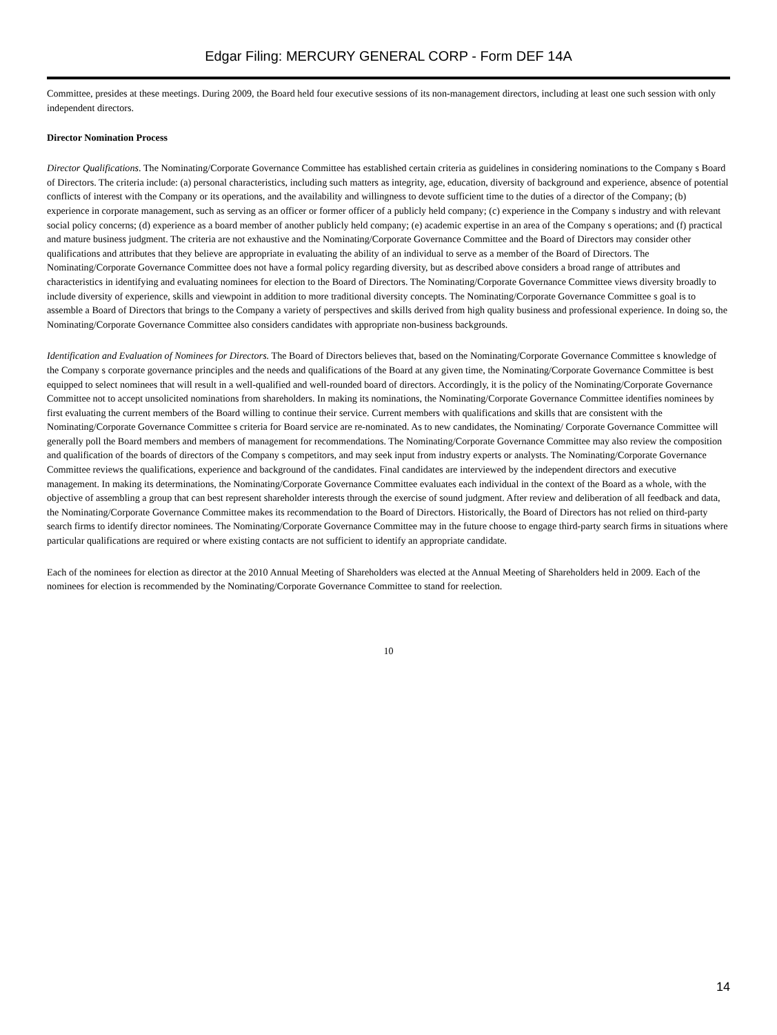Edgar Filing: MERCURY GENERAL CORP - Form DEF 14A
Committee, presides at these meetings. During 2009, the Board held four executive sessions of its non-management directors, including at least one such session with only independent directors.
Director Nomination Process
Director Qualifications. The Nominating/Corporate Governance Committee has established certain criteria as guidelines in considering nominations to the Company s Board of Directors. The criteria include: (a) personal characteristics, including such matters as integrity, age, education, diversity of background and experience, absence of potential conflicts of interest with the Company or its operations, and the availability and willingness to devote sufficient time to the duties of a director of the Company; (b) experience in corporate management, such as serving as an officer or former officer of a publicly held company; (c) experience in the Company s industry and with relevant social policy concerns; (d) experience as a board member of another publicly held company; (e) academic expertise in an area of the Company s operations; and (f) practical and mature business judgment. The criteria are not exhaustive and the Nominating/Corporate Governance Committee and the Board of Directors may consider other qualifications and attributes that they believe are appropriate in evaluating the ability of an individual to serve as a member of the Board of Directors. The Nominating/Corporate Governance Committee does not have a formal policy regarding diversity, but as described above considers a broad range of attributes and characteristics in identifying and evaluating nominees for election to the Board of Directors. The Nominating/Corporate Governance Committee views diversity broadly to include diversity of experience, skills and viewpoint in addition to more traditional diversity concepts. The Nominating/Corporate Governance Committee s goal is to assemble a Board of Directors that brings to the Company a variety of perspectives and skills derived from high quality business and professional experience. In doing so, the Nominating/Corporate Governance Committee also considers candidates with appropriate non-business backgrounds.
Identification and Evaluation of Nominees for Directors. The Board of Directors believes that, based on the Nominating/Corporate Governance Committee s knowledge of the Company s corporate governance principles and the needs and qualifications of the Board at any given time, the Nominating/Corporate Governance Committee is best equipped to select nominees that will result in a well-qualified and well-rounded board of directors. Accordingly, it is the policy of the Nominating/Corporate Governance Committee not to accept unsolicited nominations from shareholders. In making its nominations, the Nominating/Corporate Governance Committee identifies nominees by first evaluating the current members of the Board willing to continue their service. Current members with qualifications and skills that are consistent with the Nominating/Corporate Governance Committee s criteria for Board service are re-nominated. As to new candidates, the Nominating/ Corporate Governance Committee will generally poll the Board members and members of management for recommendations. The Nominating/Corporate Governance Committee may also review the composition and qualification of the boards of directors of the Company s competitors, and may seek input from industry experts or analysts. The Nominating/Corporate Governance Committee reviews the qualifications, experience and background of the candidates. Final candidates are interviewed by the independent directors and executive management. In making its determinations, the Nominating/Corporate Governance Committee evaluates each individual in the context of the Board as a whole, with the objective of assembling a group that can best represent shareholder interests through the exercise of sound judgment. After review and deliberation of all feedback and data, the Nominating/Corporate Governance Committee makes its recommendation to the Board of Directors. Historically, the Board of Directors has not relied on third-party search firms to identify director nominees. The Nominating/Corporate Governance Committee may in the future choose to engage third-party search firms in situations where particular qualifications are required or where existing contacts are not sufficient to identify an appropriate candidate.
Each of the nominees for election as director at the 2010 Annual Meeting of Shareholders was elected at the Annual Meeting of Shareholders held in 2009. Each of the nominees for election is recommended by the Nominating/Corporate Governance Committee to stand for reelection.
10
14